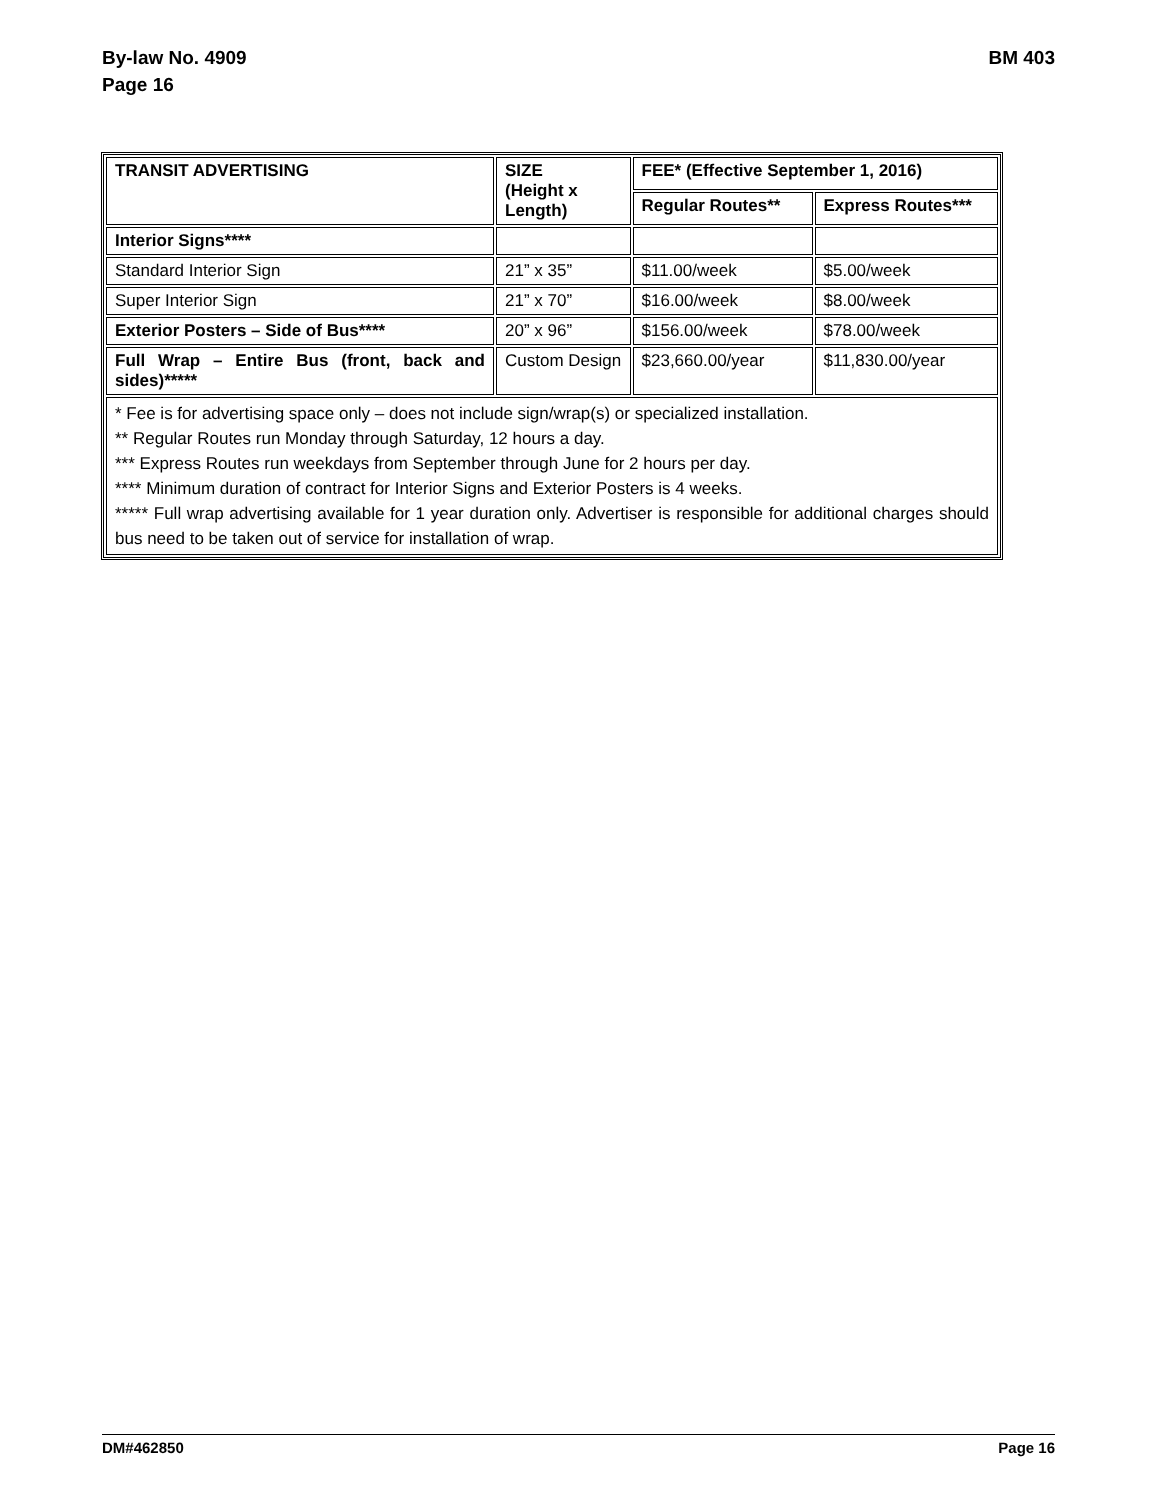By-law No. 4909
Page 16
BM 403
| TRANSIT ADVERTISING | SIZE (Height x Length) | FEE* (Effective September 1, 2016) | |
| --- | --- | --- | --- |
| | | Regular Routes** | Express Routes*** |
| Interior Signs**** | | | |
| Standard Interior Sign | 21” x 35” | $11.00/week | $5.00/week |
| Super Interior Sign | 21” x 70” | $16.00/week | $8.00/week |
| Exterior Posters – Side of Bus**** | 20” x 96” | $156.00/week | $78.00/week |
| Full Wrap – Entire Bus (front, back and sides)***** | Custom Design | $23,660.00/year | $11,830.00/year |
| * Fee is for advertising space only – does not include sign/wrap(s) or specialized installation. ** Regular Routes run Monday through Saturday, 12 hours a day. *** Express Routes run weekdays from September through June for 2 hours per day. **** Minimum duration of contract for Interior Signs and Exterior Posters is 4 weeks. ***** Full wrap advertising available for 1 year duration only. Advertiser is responsible for additional charges should bus need to be taken out of service for installation of wrap. | | | |
DM#462850 Page 16